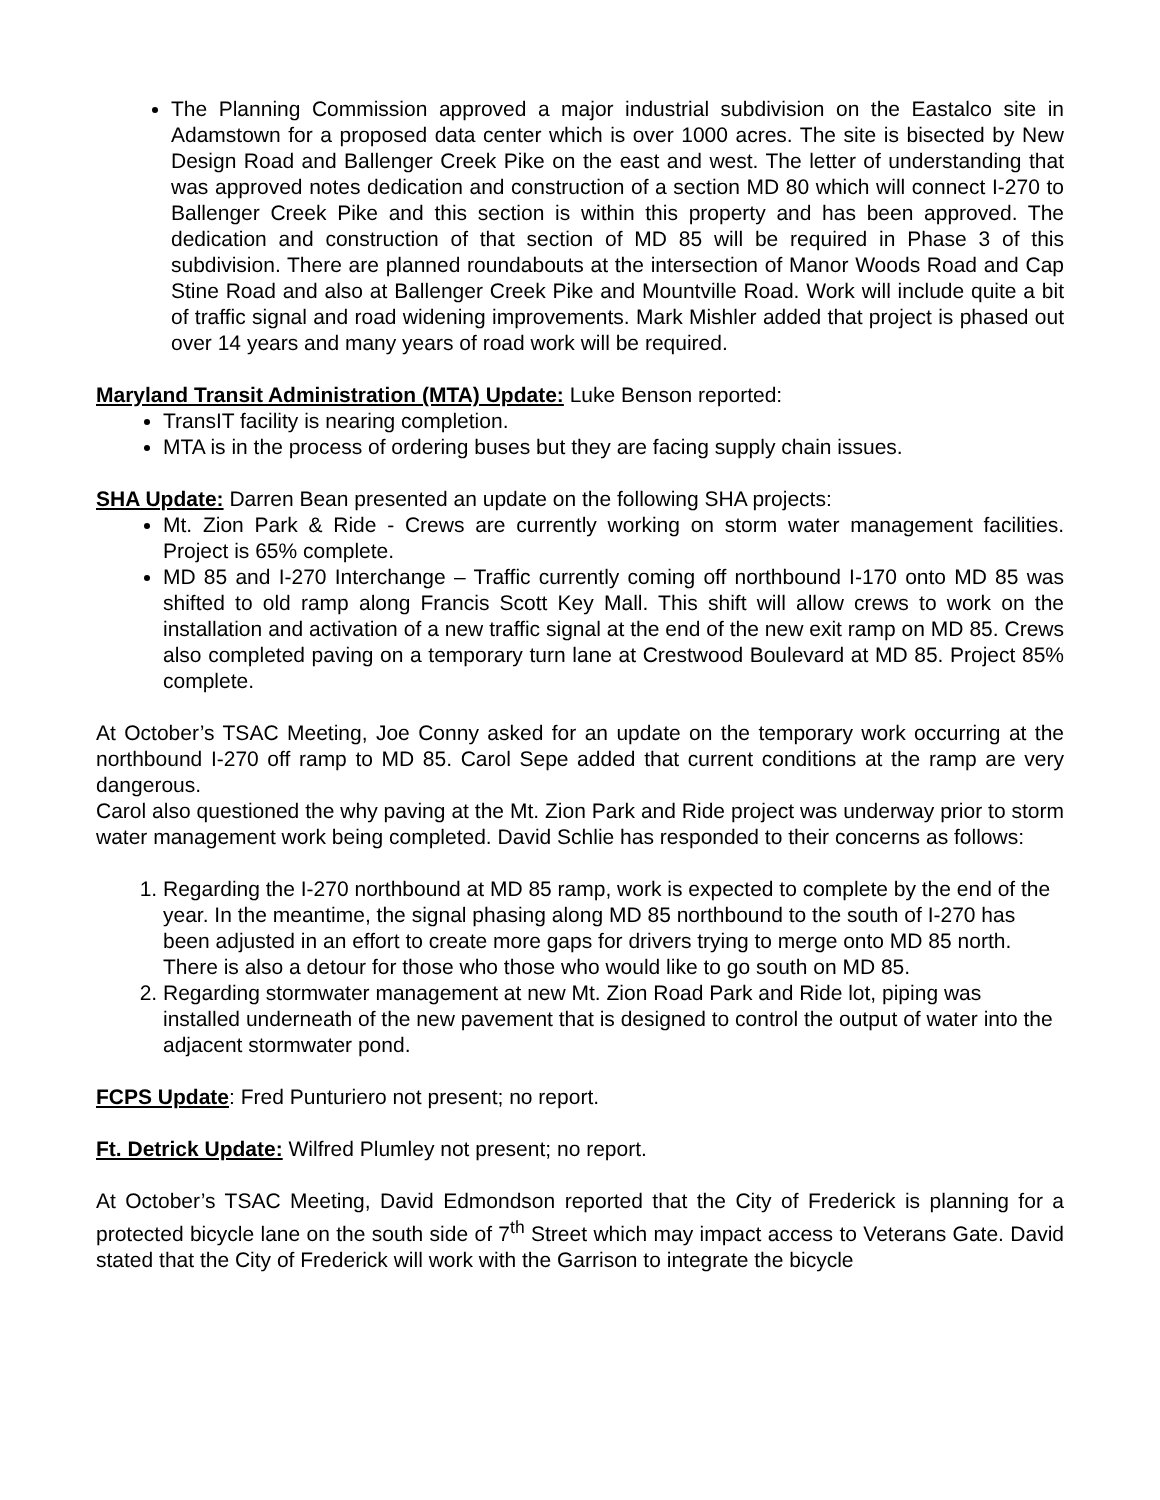The Planning Commission approved a major industrial subdivision on the Eastalco site in Adamstown for a proposed data center which is over 1000 acres. The site is bisected by New Design Road and Ballenger Creek Pike on the east and west. The letter of understanding that was approved notes dedication and construction of a section MD 80 which will connect I-270 to Ballenger Creek Pike and this section is within this property and has been approved. The dedication and construction of that section of MD 85 will be required in Phase 3 of this subdivision. There are planned roundabouts at the intersection of Manor Woods Road and Cap Stine Road and also at Ballenger Creek Pike and Mountville Road. Work will include quite a bit of traffic signal and road widening improvements. Mark Mishler added that project is phased out over 14 years and many years of road work will be required.
Maryland Transit Administration (MTA) Update: Luke Benson reported:
TransIT facility is nearing completion.
MTA is in the process of ordering buses but they are facing supply chain issues.
SHA Update: Darren Bean presented an update on the following SHA projects:
Mt. Zion Park & Ride - Crews are currently working on storm water management facilities. Project is 65% complete.
MD 85 and I-270 Interchange – Traffic currently coming off northbound I-170 onto MD 85 was shifted to old ramp along Francis Scott Key Mall. This shift will allow crews to work on the installation and activation of a new traffic signal at the end of the new exit ramp on MD 85. Crews also completed paving on a temporary turn lane at Crestwood Boulevard at MD 85. Project 85% complete.
At October’s TSAC Meeting, Joe Conny asked for an update on the temporary work occurring at the northbound I-270 off ramp to MD 85. Carol Sepe added that current conditions at the ramp are very dangerous.
Carol also questioned the why paving at the Mt. Zion Park and Ride project was underway prior to storm water management work being completed. David Schlie has responded to their concerns as follows:
1. Regarding the I-270 northbound at MD 85 ramp, work is expected to complete by the end of the year. In the meantime, the signal phasing along MD 85 northbound to the south of I-270 has been adjusted in an effort to create more gaps for drivers trying to merge onto MD 85 north. There is also a detour for those who those who would like to go south on MD 85.
2. Regarding stormwater management at new Mt. Zion Road Park and Ride lot, piping was installed underneath of the new pavement that is designed to control the output of water into the adjacent stormwater pond.
FCPS Update: Fred Punturiero not present; no report.
Ft. Detrick Update: Wilfred Plumley not present; no report.
At October’s TSAC Meeting, David Edmondson reported that the City of Frederick is planning for a protected bicycle lane on the south side of 7<sup>th</sup> Street which may impact access to Veterans Gate. David stated that the City of Frederick will work with the Garrison to integrate the bicycle